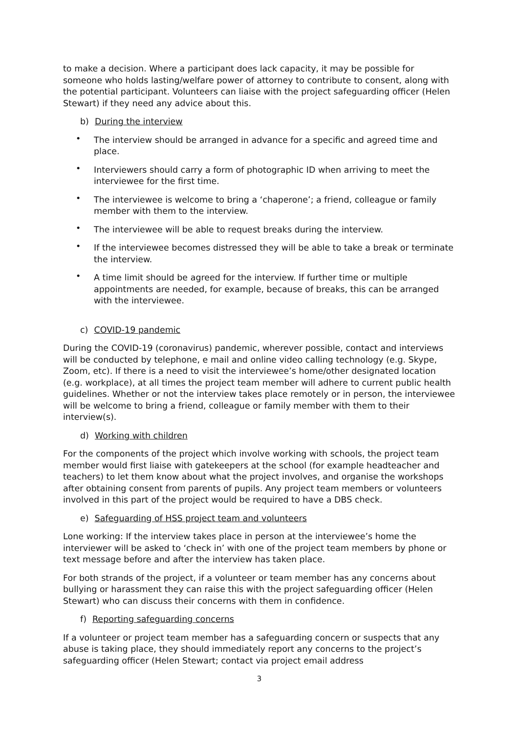to make a decision. Where a participant does lack capacity, it may be possible for someone who holds lasting/welfare power of attorney to contribute to consent, along with the potential participant. Volunteers can liaise with the project safeguarding officer (Helen Stewart) if they need any advice about this.
b) During the interview
• The interview should be arranged in advance for a specific and agreed time and place.
• Interviewers should carry a form of photographic ID when arriving to meet the interviewee for the first time.
• The interviewee is welcome to bring a ‘chaperone’; a friend, colleague or family member with them to the interview.
• The interviewee will be able to request breaks during the interview.
• If the interviewee becomes distressed they will be able to take a break or terminate the interview.
• A time limit should be agreed for the interview. If further time or multiple appointments are needed, for example, because of breaks, this can be arranged with the interviewee.
c) COVID-19 pandemic
During the COVID-19 (coronavirus) pandemic, wherever possible, contact and interviews will be conducted by telephone, e mail and online video calling technology (e.g. Skype, Zoom, etc). If there is a need to visit the interviewee’s home/other designated location (e.g. workplace), at all times the project team member will adhere to current public health guidelines. Whether or not the interview takes place remotely or in person, the interviewee will be welcome to bring a friend, colleague or family member with them to their interview(s).
d) Working with children
For the components of the project which involve working with schools, the project team member would first liaise with gatekeepers at the school (for example headteacher and teachers) to let them know about what the project involves, and organise the workshops after obtaining consent from parents of pupils. Any project team members or volunteers involved in this part of the project would be required to have a DBS check.
e) Safeguarding of HSS project team and volunteers
Lone working: If the interview takes place in person at the interviewee’s home the interviewer will be asked to ‘check in’ with one of the project team members by phone or text message before and after the interview has taken place.
For both strands of the project, if a volunteer or team member has any concerns about bullying or harassment they can raise this with the project safeguarding officer (Helen Stewart) who can discuss their concerns with them in confidence.
f) Reporting safeguarding concerns
If a volunteer or project team member has a safeguarding concern or suspects that any abuse is taking place, they should immediately report any concerns to the project’s safeguarding officer (Helen Stewart; contact via project email address
3